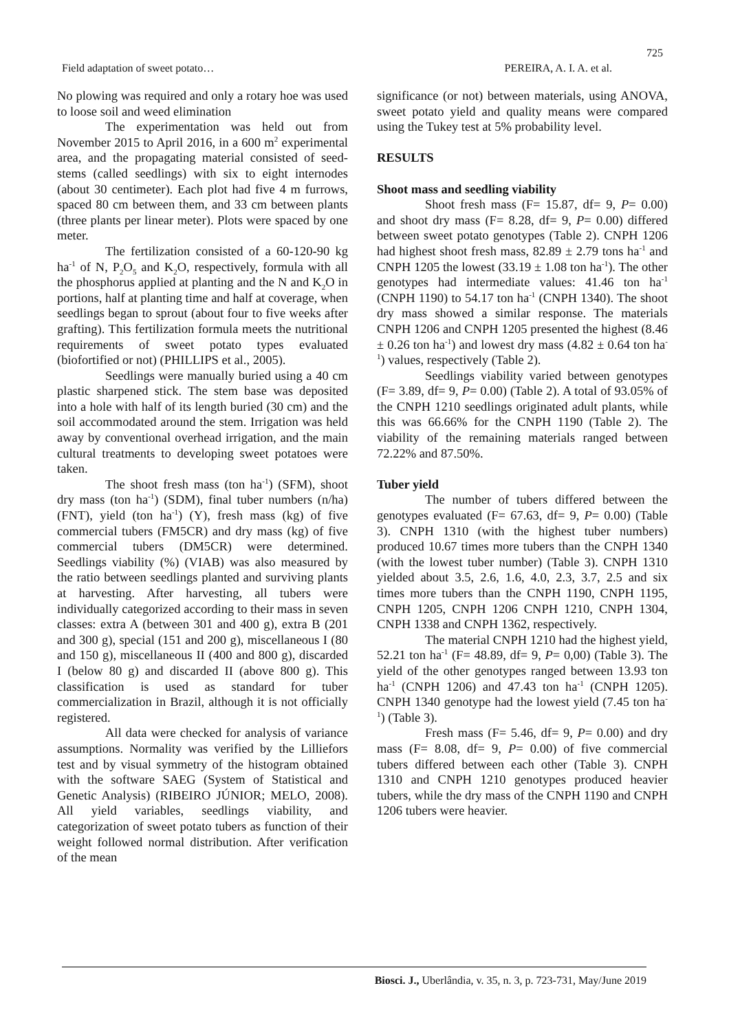725
Field adaptation of sweet potato… PEREIRA, A. I. A. et al.
No plowing was required and only a rotary hoe was used to loose soil and weed elimination
The experimentation was held out from November 2015 to April 2016, in a 600 m<sup>2</sup> experimental area, and the propagating material consisted of seed-stems (called seedlings) with six to eight internodes (about 30 centimeter). Each plot had five 4 m furrows, spaced 80 cm between them, and 33 cm between plants (three plants per linear meter). Plots were spaced by one meter.
The fertilization consisted of a 60-120-90 kg ha<sup>-1</sup> of N, P<sub>2</sub>O<sub>5</sub> and K<sub>2</sub>O, respectively, formula with all the phosphorus applied at planting and the N and K<sub>2</sub>O in portions, half at planting time and half at coverage, when seedlings began to sprout (about four to five weeks after grafting). This fertilization formula meets the nutritional requirements of sweet potato types evaluated (biofortified or not) (PHILLIPS et al., 2005).
Seedlings were manually buried using a 40 cm plastic sharpened stick. The stem base was deposited into a hole with half of its length buried (30 cm) and the soil accommodated around the stem. Irrigation was held away by conventional overhead irrigation, and the main cultural treatments to developing sweet potatoes were taken.
The shoot fresh mass (ton ha<sup>-1</sup>) (SFM), shoot dry mass (ton ha<sup>-1</sup>) (SDM), final tuber numbers (n/ha) (FNT), yield (ton ha<sup>-1</sup>) (Y), fresh mass (kg) of five commercial tubers (FM5CR) and dry mass (kg) of five commercial tubers (DM5CR) were determined. Seedlings viability (%) (VIAB) was also measured by the ratio between seedlings planted and surviving plants at harvesting. After harvesting, all tubers were individually categorized according to their mass in seven classes: extra A (between 301 and 400 g), extra B (201 and 300 g), special (151 and 200 g), miscellaneous I (80 and 150 g), miscellaneous II (400 and 800 g), discarded I (below 80 g) and discarded II (above 800 g). This classification is used as standard for tuber commercialization in Brazil, although it is not officially registered.
All data were checked for analysis of variance assumptions. Normality was verified by the Lilliefors test and by visual symmetry of the histogram obtained with the software SAEG (System of Statistical and Genetic Analysis) (RIBEIRO JÚNIOR; MELO, 2008). All yield variables, seedlings viability, and categorization of sweet potato tubers as function of their weight followed normal distribution. After verification of the mean
significance (or not) between materials, using ANOVA, sweet potato yield and quality means were compared using the Tukey test at 5% probability level.
RESULTS
Shoot mass and seedling viability
Shoot fresh mass (F= 15.87, df= 9, P= 0.00) and shoot dry mass (F= 8.28, df= 9, P= 0.00) differed between sweet potato genotypes (Table 2). CNPH 1206 had highest shoot fresh mass, 82.89 ± 2.79 tons ha<sup>-1</sup> and CNPH 1205 the lowest (33.19 ± 1.08 ton ha<sup>-1</sup>). The other genotypes had intermediate values: 41.46 ton ha<sup>-1</sup> (CNPH 1190) to 54.17 ton ha<sup>-1</sup> (CNPH 1340). The shoot dry mass showed a similar response. The materials CNPH 1206 and CNPH 1205 presented the highest (8.46 ± 0.26 ton ha<sup>-1</sup>) and lowest dry mass (4.82 ± 0.64 ton ha<sup>-1</sup>) values, respectively (Table 2).
Seedlings viability varied between genotypes (F= 3.89, df= 9, P= 0.00) (Table 2). A total of 93.05% of the CNPH 1210 seedlings originated adult plants, while this was 66.66% for the CNPH 1190 (Table 2). The viability of the remaining materials ranged between 72.22% and 87.50%.
Tuber yield
The number of tubers differed between the genotypes evaluated (F= 67.63, df= 9, P= 0.00) (Table 3). CNPH 1310 (with the highest tuber numbers) produced 10.67 times more tubers than the CNPH 1340 (with the lowest tuber number) (Table 3). CNPH 1310 yielded about 3.5, 2.6, 1.6, 4.0, 2.3, 3.7, 2.5 and six times more tubers than the CNPH 1190, CNPH 1195, CNPH 1205, CNPH 1206 CNPH 1210, CNPH 1304, CNPH 1338 and CNPH 1362, respectively.
The material CNPH 1210 had the highest yield, 52.21 ton ha<sup>-1</sup> (F= 48.89, df= 9, P= 0,00) (Table 3). The yield of the other genotypes ranged between 13.93 ton ha<sup>-1</sup> (CNPH 1206) and 47.43 ton ha<sup>-1</sup> (CNPH 1205). CNPH 1340 genotype had the lowest yield (7.45 ton ha<sup>-1</sup>) (Table 3).
Fresh mass (F= 5.46, df= 9, P= 0.00) and dry mass (F= 8.08, df= 9, P= 0.00) of five commercial tubers differed between each other (Table 3). CNPH 1310 and CNPH 1210 genotypes produced heavier tubers, while the dry mass of the CNPH 1190 and CNPH 1206 tubers were heavier.
Biosci. J., Uberlândia, v. 35, n. 3, p. 723-731, May/June 2019